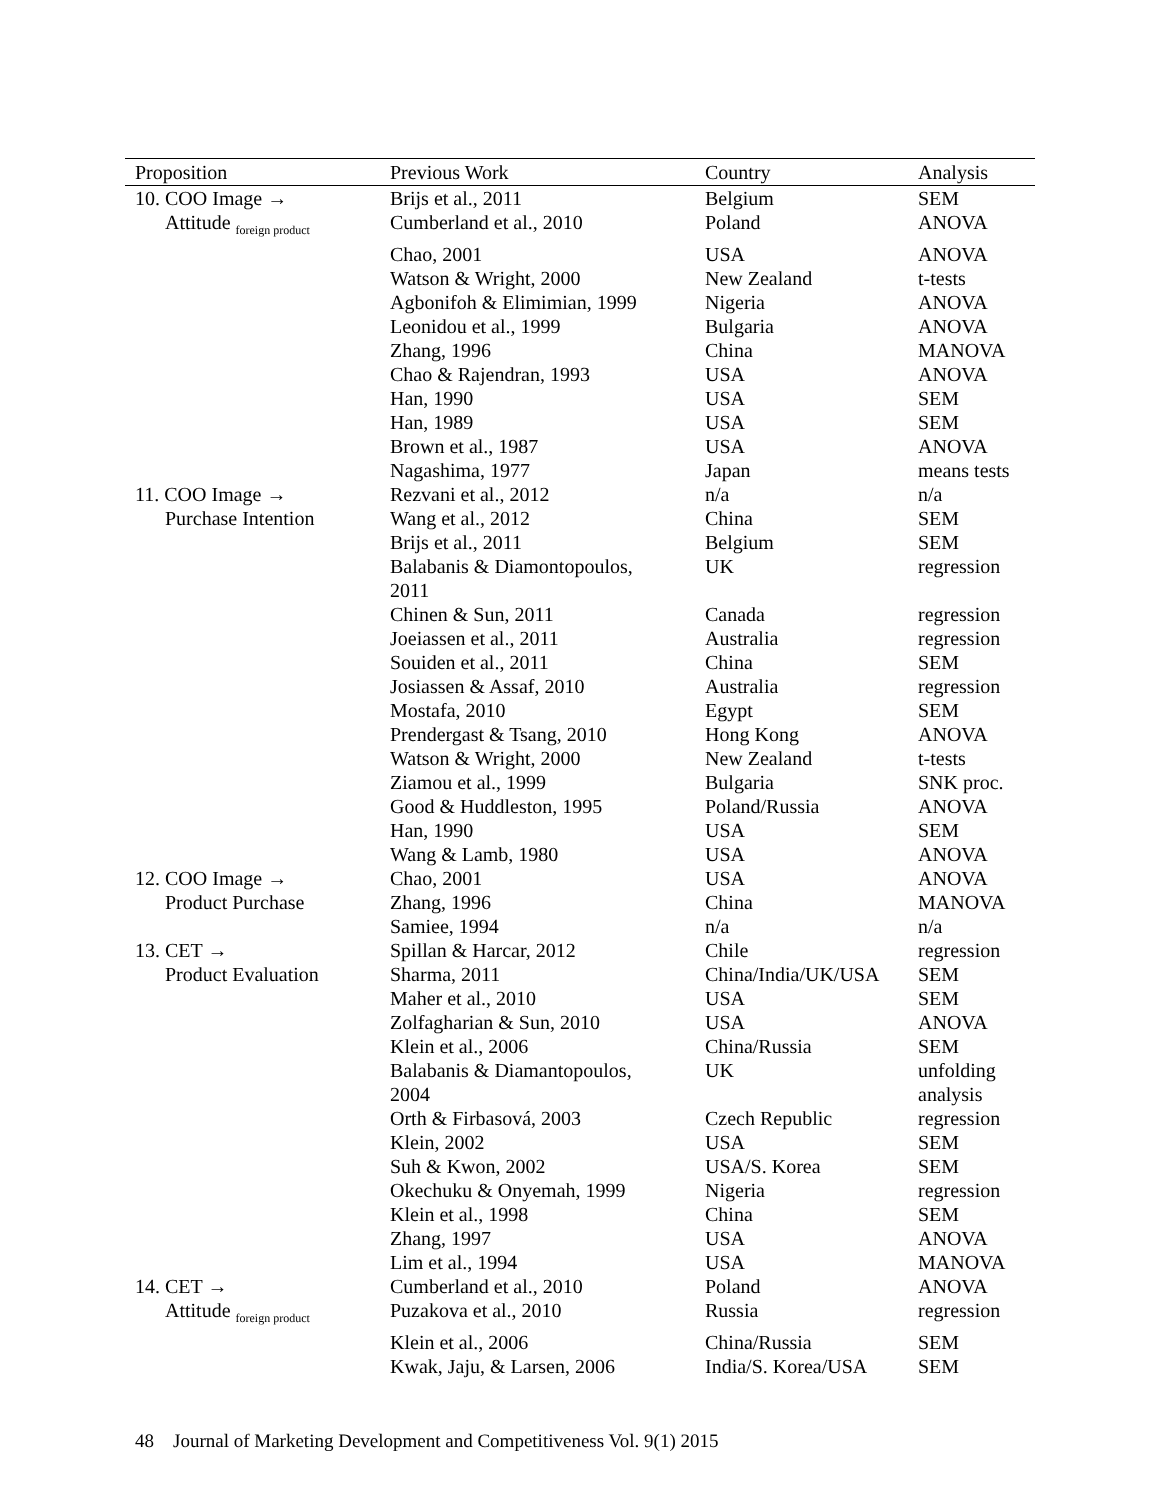| Proposition | Previous Work | Country | Analysis |
| --- | --- | --- | --- |
| 10. COO Image → | Brijs et al., 2011 | Belgium | SEM |
| Attitude <sub>foreign product</sub> | Cumberland et al., 2010 | Poland | ANOVA |
| | Chao, 2001 | USA | ANOVA |
| | Watson & Wright, 2000 | New Zealand | t-tests |
| | Agbonifoh & Elimimian, 1999 | Nigeria | ANOVA |
| | Leonidou et al., 1999 | Bulgaria | ANOVA |
| | Zhang, 1996 | China | MANOVA |
| | Chao & Rajendran, 1993 | USA | ANOVA |
| | Han, 1990 | USA | SEM |
| | Han, 1989 | USA | SEM |
| | Brown et al., 1987 | USA | ANOVA |
| | Nagashima, 1977 | Japan | means tests |
| 11. COO Image → | Rezvani et al., 2012 | n/a | n/a |
| Purchase Intention | Wang et al., 2012 | China | SEM |
| | Brijs et al., 2011 | Belgium | SEM |
| | Balabanis & Diamontopoulos, 2011 | UK | regression |
| | Chinen & Sun, 2011 | Canada | regression |
| | Joeiassen et al., 2011 | Australia | regression |
| | Souiden et al., 2011 | China | SEM |
| | Josiassen & Assaf, 2010 | Australia | regression |
| | Mostafa, 2010 | Egypt | SEM |
| | Prendergast & Tsang, 2010 | Hong Kong | ANOVA |
| | Watson & Wright, 2000 | New Zealand | t-tests |
| | Ziamou et al., 1999 | Bulgaria | SNK proc. |
| | Good & Huddleston, 1995 | Poland/Russia | ANOVA |
| | Han, 1990 | USA | SEM |
| | Wang & Lamb, 1980 | USA | ANOVA |
| 12. COO Image → | Chao, 2001 | USA | ANOVA |
| Product Purchase | Zhang, 1996 | China | MANOVA |
| | Samiee, 1994 | n/a | n/a |
| 13. CET → | Spillan & Harcar, 2012 | Chile | regression |
| Product Evaluation | Sharma, 2011 | China/India/UK/USA | SEM |
| | Maher et al., 2010 | USA | SEM |
| | Zolfagharian & Sun, 2010 | USA | ANOVA |
| | Klein et al., 2006 | China/Russia | SEM |
| | Balabanis & Diamantopoulos, 2004 | UK | unfolding analysis |
| | Orth & Firbasová, 2003 | Czech Republic | regression |
| | Klein, 2002 | USA | SEM |
| | Suh & Kwon, 2002 | USA/S. Korea | SEM |
| | Okechuku & Onyemah, 1999 | Nigeria | regression |
| | Klein et al., 1998 | China | SEM |
| | Zhang, 1997 | USA | ANOVA |
| | Lim et al., 1994 | USA | MANOVA |
| 14. CET → | Cumberland et al., 2010 | Poland | ANOVA |
| Attitude <sub>foreign product</sub> | Puzakova et al., 2010 | Russia | regression |
| | Klein et al., 2006 | China/Russia | SEM |
| | Kwak, Jaju, & Larsen, 2006 | India/S. Korea/USA | SEM |
48 Journal of Marketing Development and Competitiveness Vol. 9(1) 2015